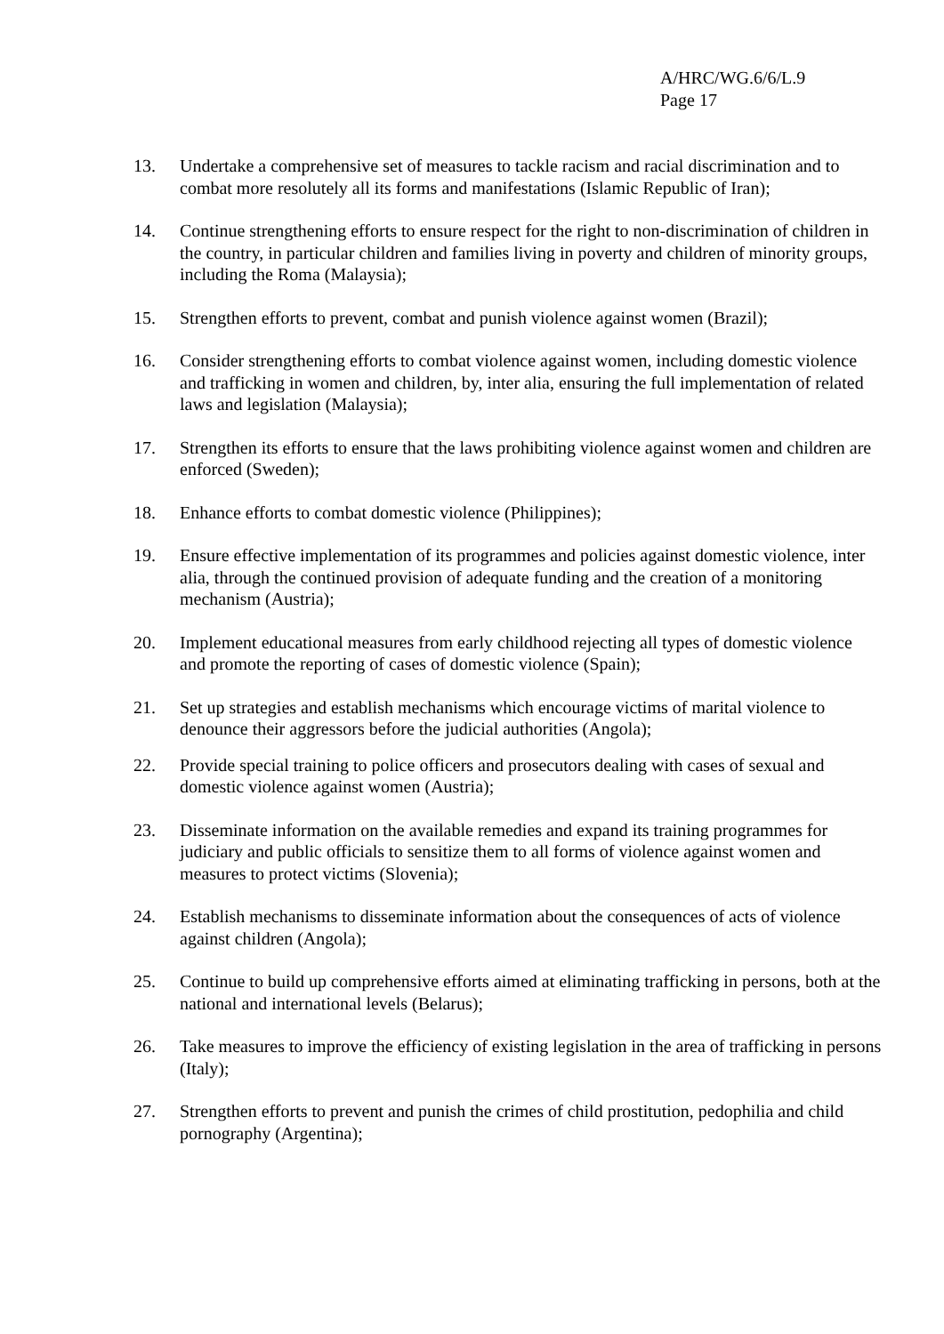A/HRC/WG.6/6/L.9
Page 17
13. Undertake a comprehensive set of measures to tackle racism and racial discrimination and to combat more resolutely all its forms and manifestations (Islamic Republic of Iran);
14. Continue strengthening efforts to ensure respect for the right to non-discrimination of children in the country, in particular children and families living in poverty and children of minority groups, including the Roma (Malaysia);
15. Strengthen efforts to prevent, combat and punish violence against women (Brazil);
16. Consider strengthening efforts to combat violence against women, including domestic violence and trafficking in women and children, by, inter alia, ensuring the full implementation of related laws and legislation (Malaysia);
17. Strengthen its efforts to ensure that the laws prohibiting violence against women and children are enforced (Sweden);
18. Enhance efforts to combat domestic violence (Philippines);
19. Ensure effective implementation of its programmes and policies against domestic violence, inter alia, through the continued provision of adequate funding and the creation of a monitoring mechanism (Austria);
20. Implement educational measures from early childhood rejecting all types of domestic violence and promote the reporting of cases of domestic violence (Spain);
21. Set up strategies and establish mechanisms which encourage victims of marital violence to denounce their aggressors before the judicial authorities (Angola);
22. Provide special training to police officers and prosecutors dealing with cases of sexual and domestic violence against women (Austria);
23. Disseminate information on the available remedies and expand its training programmes for judiciary and public officials to sensitize them to all forms of violence against women and measures to protect victims (Slovenia);
24. Establish mechanisms to disseminate information about the consequences of acts of violence against children (Angola);
25. Continue to build up comprehensive efforts aimed at eliminating trafficking in persons, both at the national and international levels (Belarus);
26. Take measures to improve the efficiency of existing legislation in the area of trafficking in persons (Italy);
27. Strengthen efforts to prevent and punish the crimes of child prostitution, pedophilia and child pornography (Argentina);